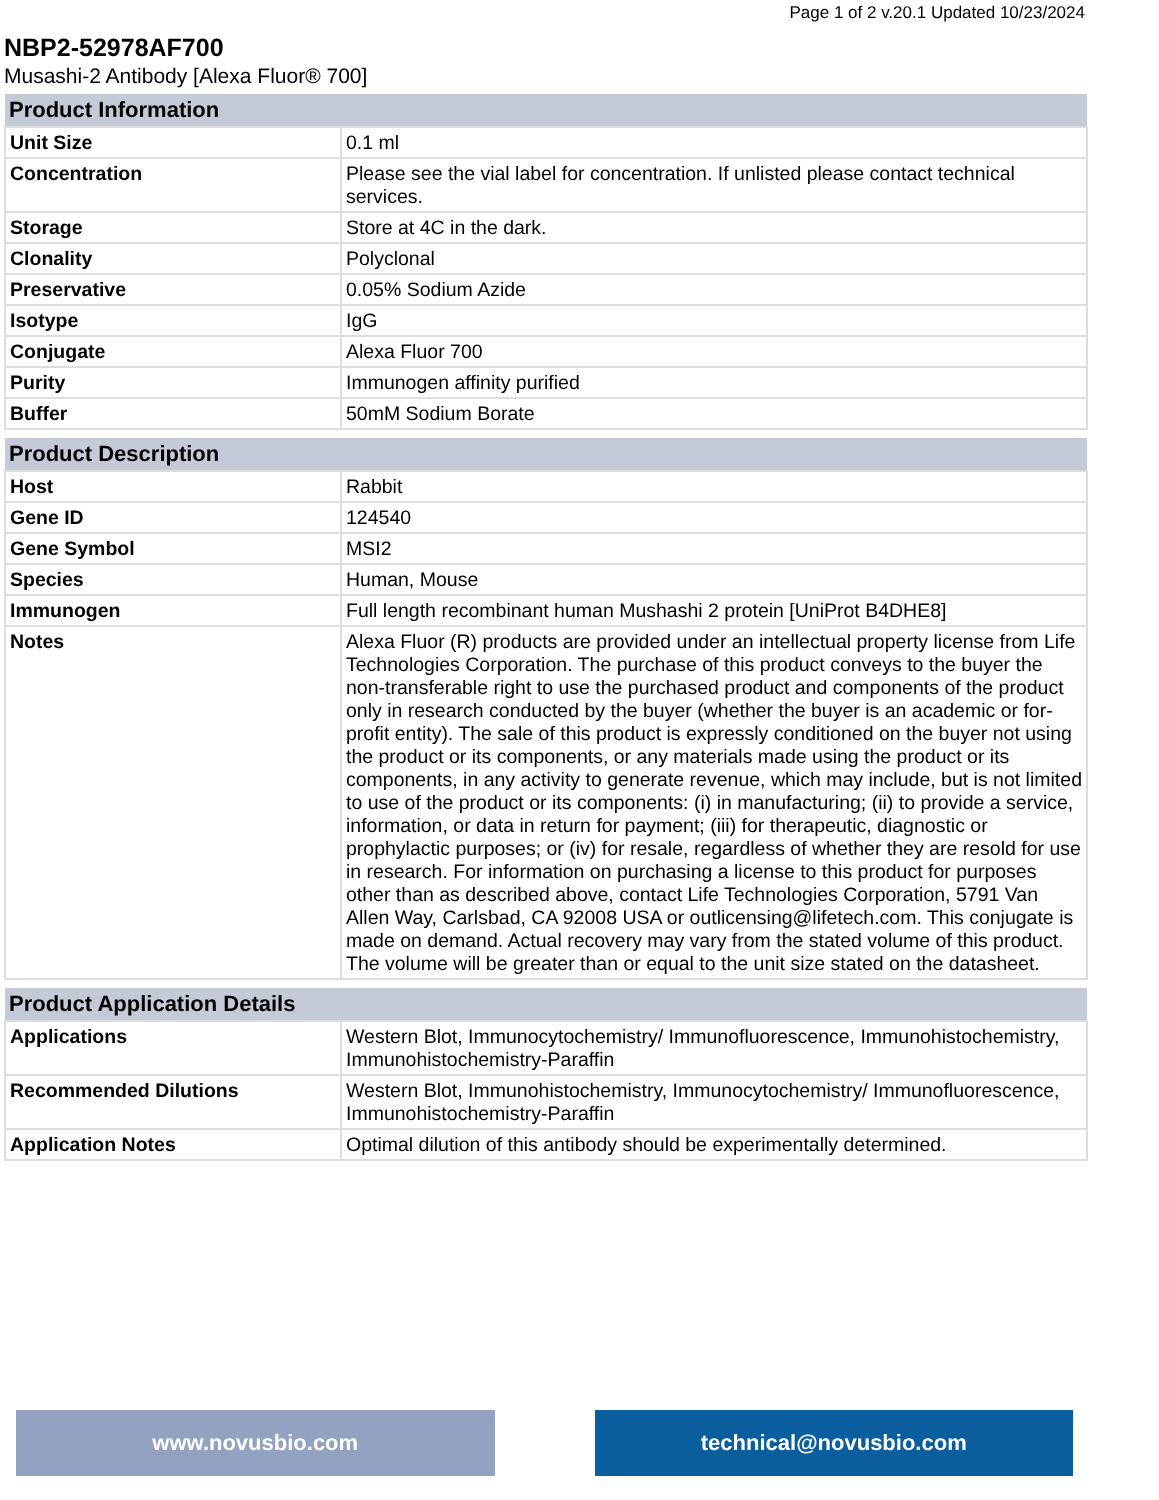Page 1 of 2 v.20.1 Updated 10/23/2024
NBP2-52978AF700
Musashi-2 Antibody [Alexa Fluor® 700]
| Product Information | |
| --- | --- |
| Unit Size | 0.1 ml |
| Concentration | Please see the vial label for concentration. If unlisted please contact technical services. |
| Storage | Store at 4C in the dark. |
| Clonality | Polyclonal |
| Preservative | 0.05% Sodium Azide |
| Isotype | IgG |
| Conjugate | Alexa Fluor 700 |
| Purity | Immunogen affinity purified |
| Buffer | 50mM Sodium Borate |
| Product Description | |
| --- | --- |
| Host | Rabbit |
| Gene ID | 124540 |
| Gene Symbol | MSI2 |
| Species | Human, Mouse |
| Immunogen | Full length recombinant human Mushashi 2 protein [UniProt B4DHE8] |
| Notes | Alexa Fluor (R) products are provided under an intellectual property license from Life Technologies Corporation. The purchase of this product conveys to the buyer the non-transferable right to use the purchased product and components of the product only in research conducted by the buyer (whether the buyer is an academic or for-profit entity). The sale of this product is expressly conditioned on the buyer not using the product or its components, or any materials made using the product or its components, in any activity to generate revenue, which may include, but is not limited to use of the product or its components: (i) in manufacturing; (ii) to provide a service, information, or data in return for payment; (iii) for therapeutic, diagnostic or prophylactic purposes; or (iv) for resale, regardless of whether they are resold for use in research. For information on purchasing a license to this product for purposes other than as described above, contact Life Technologies Corporation, 5791 Van Allen Way, Carlsbad, CA 92008 USA or outlicensing@lifetech.com. This conjugate is made on demand. Actual recovery may vary from the stated volume of this product. The volume will be greater than or equal to the unit size stated on the datasheet. |
| Product Application Details | |
| --- | --- |
| Applications | Western Blot, Immunocytochemistry/ Immunofluorescence, Immunohistochemistry, Immunohistochemistry-Paraffin |
| Recommended Dilutions | Western Blot, Immunohistochemistry, Immunocytochemistry/ Immunofluorescence, Immunohistochemistry-Paraffin |
| Application Notes | Optimal dilution of this antibody should be experimentally determined. |
www.novusbio.com technical@novusbio.com